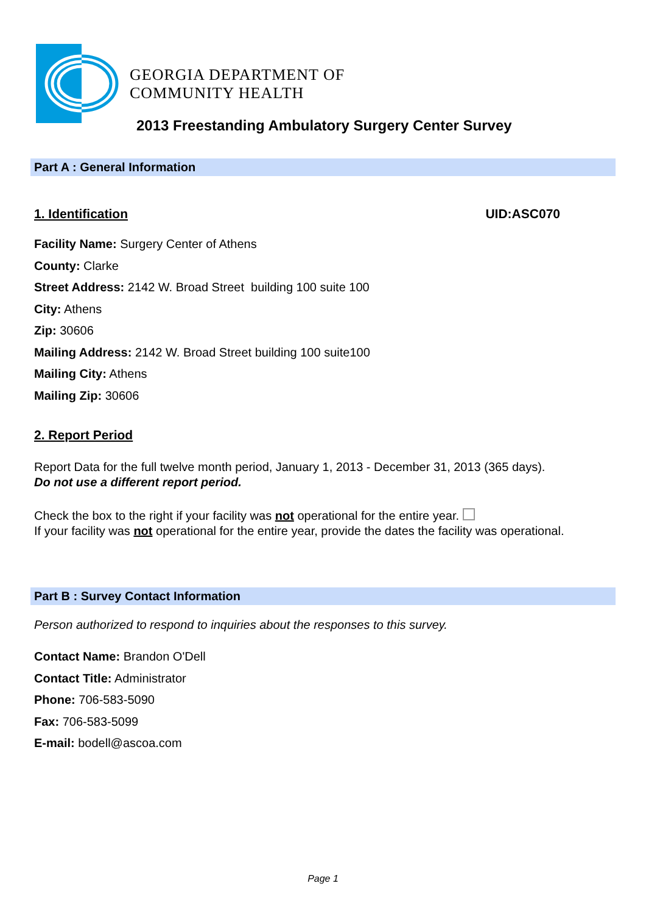GEORGIA DEPARTMENT OF
COMMUNITY HEALTH
2013 Freestanding Ambulatory Surgery Center Survey
Part A : General Information
1. Identification UID:ASC070
Facility Name: Surgery Center of Athens
County: Clarke
Street Address: 2142 W. Broad Street building 100 suite 100
City: Athens
Zip: 30606
Mailing Address: 2142 W. Broad Street building 100 suite100
Mailing City: Athens
Mailing Zip: 30606
2. Report Period
Report Data for the full twelve month period, January 1, 2013 - December 31, 2013 (365 days).
Do not use a different report period.
Check the box to the right if your facility was not operational for the entire year.
If your facility was not operational for the entire year, provide the dates the facility was operational.
Part B : Survey Contact Information
Person authorized to respond to inquiries about the responses to this survey.
Contact Name: Brandon O'Dell
Contact Title: Administrator
Phone: 706-583-5090
Fax: 706-583-5099
E-mail: bodell@ascoa.com
Page 1